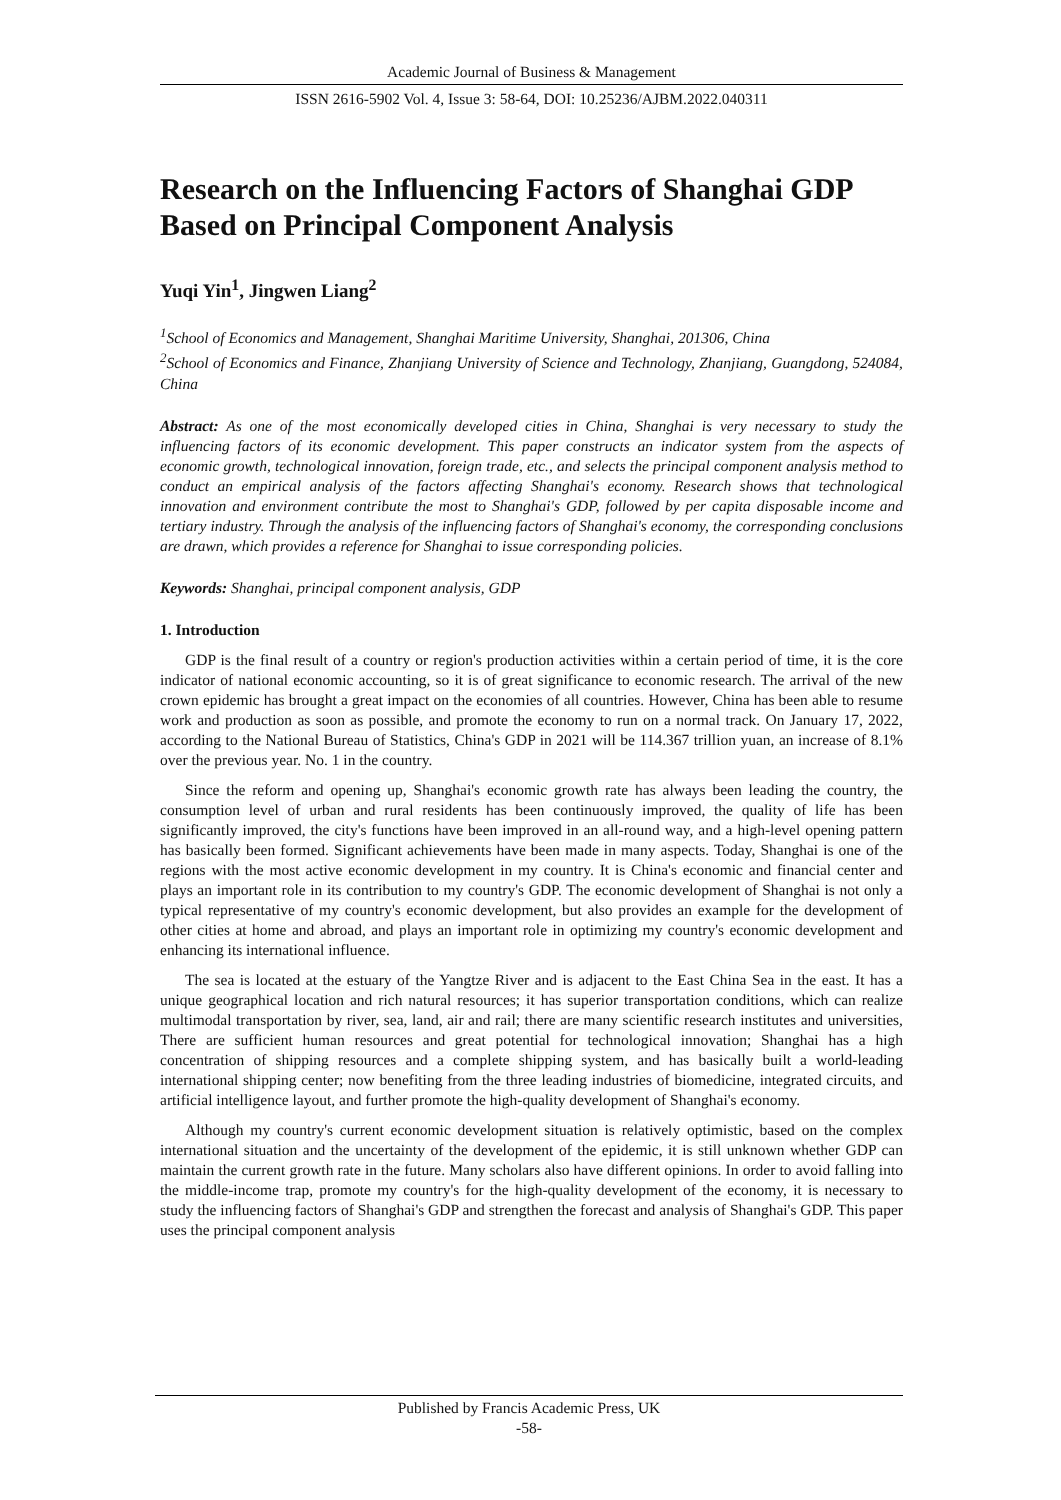Academic Journal of Business & Management
ISSN 2616-5902 Vol. 4, Issue 3: 58-64, DOI: 10.25236/AJBM.2022.040311
Research on the Influencing Factors of Shanghai GDP Based on Principal Component Analysis
Yuqi Yin<sup>1</sup>, Jingwen Liang<sup>2</sup>
<sup>1</sup> School of Economics and Management, Shanghai Maritime University, Shanghai, 201306, China
<sup>2</sup> School of Economics and Finance, Zhanjiang University of Science and Technology, Zhanjiang, Guangdong, 524084, China
Abstract: As one of the most economically developed cities in China, Shanghai is very necessary to study the influencing factors of its economic development. This paper constructs an indicator system from the aspects of economic growth, technological innovation, foreign trade, etc., and selects the principal component analysis method to conduct an empirical analysis of the factors affecting Shanghai's economy. Research shows that technological innovation and environment contribute the most to Shanghai's GDP, followed by per capita disposable income and tertiary industry. Through the analysis of the influencing factors of Shanghai's economy, the corresponding conclusions are drawn, which provides a reference for Shanghai to issue corresponding policies.
Keywords: Shanghai, principal component analysis, GDP
1. Introduction
GDP is the final result of a country or region's production activities within a certain period of time, it is the core indicator of national economic accounting, so it is of great significance to economic research. The arrival of the new crown epidemic has brought a great impact on the economies of all countries. However, China has been able to resume work and production as soon as possible, and promote the economy to run on a normal track. On January 17, 2022, according to the National Bureau of Statistics, China's GDP in 2021 will be 114.367 trillion yuan, an increase of 8.1% over the previous year. No. 1 in the country.
Since the reform and opening up, Shanghai's economic growth rate has always been leading the country, the consumption level of urban and rural residents has been continuously improved, the quality of life has been significantly improved, the city's functions have been improved in an all-round way, and a high-level opening pattern has basically been formed. Significant achievements have been made in many aspects. Today, Shanghai is one of the regions with the most active economic development in my country. It is China's economic and financial center and plays an important role in its contribution to my country's GDP. The economic development of Shanghai is not only a typical representative of my country's economic development, but also provides an example for the development of other cities at home and abroad, and plays an important role in optimizing my country's economic development and enhancing its international influence.
The sea is located at the estuary of the Yangtze River and is adjacent to the East China Sea in the east. It has a unique geographical location and rich natural resources; it has superior transportation conditions, which can realize multimodal transportation by river, sea, land, air and rail; there are many scientific research institutes and universities, There are sufficient human resources and great potential for technological innovation; Shanghai has a high concentration of shipping resources and a complete shipping system, and has basically built a world-leading international shipping center; now benefiting from the three leading industries of biomedicine, integrated circuits, and artificial intelligence layout, and further promote the high-quality development of Shanghai's economy.
Although my country's current economic development situation is relatively optimistic, based on the complex international situation and the uncertainty of the development of the epidemic, it is still unknown whether GDP can maintain the current growth rate in the future. Many scholars also have different opinions. In order to avoid falling into the middle-income trap, promote my country's for the high-quality development of the economy, it is necessary to study the influencing factors of Shanghai's GDP and strengthen the forecast and analysis of Shanghai's GDP. This paper uses the principal component analysis
Published by Francis Academic Press, UK
-58-